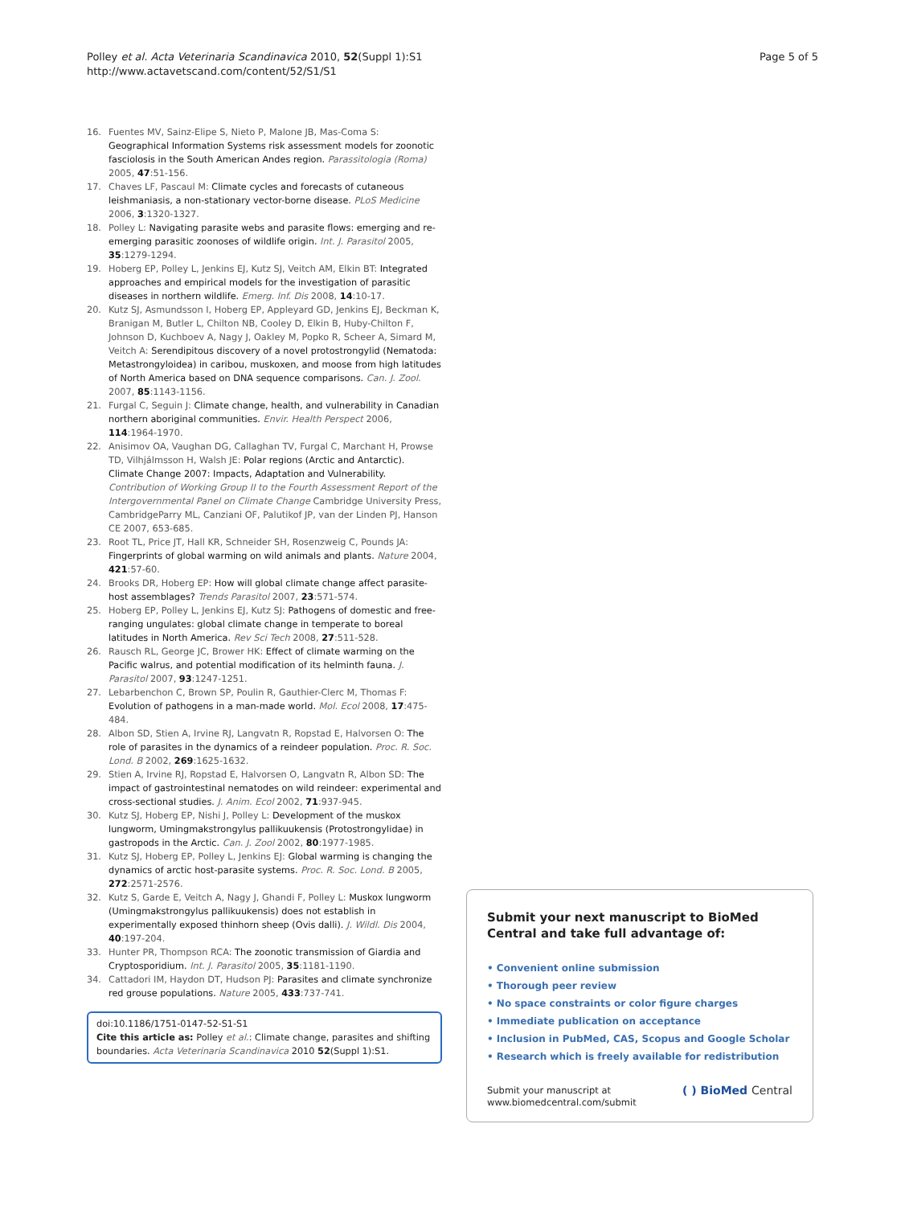Polley et al. Acta Veterinaria Scandinavica 2010, 52(Suppl 1):S1
http://www.actavetscand.com/content/52/S1/S1
Page 5 of 5
16. Fuentes MV, Sainz-Elipe S, Nieto P, Malone JB, Mas-Coma S: Geographical Information Systems risk assessment models for zoonotic fasciolosis in the South American Andes region. Parassitologia (Roma) 2005, 47:51-156.
17. Chaves LF, Pascaul M: Climate cycles and forecasts of cutaneous leishmaniasis, a non-stationary vector-borne disease. PLoS Medicine 2006, 3:1320-1327.
18. Polley L: Navigating parasite webs and parasite flows: emerging and re-emerging parasitic zoonoses of wildlife origin. Int. J. Parasitol 2005, 35:1279-1294.
19. Hoberg EP, Polley L, Jenkins EJ, Kutz SJ, Veitch AM, Elkin BT: Integrated approaches and empirical models for the investigation of parasitic diseases in northern wildlife. Emerg. Inf. Dis 2008, 14:10-17.
20. Kutz SJ, Asmundsson I, Hoberg EP, Appleyard GD, Jenkins EJ, Beckman K, Branigan M, Butler L, Chilton NB, Cooley D, Elkin B, Huby-Chilton F, Johnson D, Kuchboev A, Nagy J, Oakley M, Popko R, Scheer A, Simard M, Veitch A: Serendipitous discovery of a novel protostrongylid (Nematoda: Metastrongyloidea) in caribou, muskoxen, and moose from high latitudes of North America based on DNA sequence comparisons. Can. J. Zool. 2007, 85:1143-1156.
21. Furgal C, Seguin J: Climate change, health, and vulnerability in Canadian northern aboriginal communities. Envir. Health Perspect 2006, 114:1964-1970.
22. Anisimov OA, Vaughan DG, Callaghan TV, Furgal C, Marchant H, Prowse TD, Vilhjálmsson H, Walsh JE: Polar regions (Arctic and Antarctic). Climate Change 2007: Impacts, Adaptation and Vulnerability. Contribution of Working Group II to the Fourth Assessment Report of the Intergovernmental Panel on Climate Change Cambridge University Press, CambridgeParry ML, Canziani OF, Palutikof JP, van der Linden PJ, Hanson CE 2007, 653-685.
23. Root TL, Price JT, Hall KR, Schneider SH, Rosenzweig C, Pounds JA: Fingerprints of global warming on wild animals and plants. Nature 2004, 421:57-60.
24. Brooks DR, Hoberg EP: How will global climate change affect parasite-host assemblages? Trends Parasitol 2007, 23:571-574.
25. Hoberg EP, Polley L, Jenkins EJ, Kutz SJ: Pathogens of domestic and free-ranging ungulates: global climate change in temperate to boreal latitudes in North America. Rev Sci Tech 2008, 27:511-528.
26. Rausch RL, George JC, Brower HK: Effect of climate warming on the Pacific walrus, and potential modification of its helminth fauna. J. Parasitol 2007, 93:1247-1251.
27. Lebarbenchon C, Brown SP, Poulin R, Gauthier-Clerc M, Thomas F: Evolution of pathogens in a man-made world. Mol. Ecol 2008, 17:475-484.
28. Albon SD, Stien A, Irvine RJ, Langvatn R, Ropstad E, Halvorsen O: The role of parasites in the dynamics of a reindeer population. Proc. R. Soc. Lond. B 2002, 269:1625-1632.
29. Stien A, Irvine RJ, Ropstad E, Halvorsen O, Langvatn R, Albon SD: The impact of gastrointestinal nematodes on wild reindeer: experimental and cross-sectional studies. J. Anim. Ecol 2002, 71:937-945.
30. Kutz SJ, Hoberg EP, Nishi J, Polley L: Development of the muskox lungworm, Umingmakstrongylus pallikuukensis (Protostrongylidae) in gastropods in the Arctic. Can. J. Zool 2002, 80:1977-1985.
31. Kutz SJ, Hoberg EP, Polley L, Jenkins EJ: Global warming is changing the dynamics of arctic host-parasite systems. Proc. R. Soc. Lond. B 2005, 272:2571-2576.
32. Kutz S, Garde E, Veitch A, Nagy J, Ghandi F, Polley L: Muskox lungworm (Umingmakstrongylus pallikuukensis) does not establish in experimentally exposed thinhorn sheep (Ovis dalli). J. Wildl. Dis 2004, 40:197-204.
33. Hunter PR, Thompson RCA: The zoonotic transmission of Giardia and Cryptosporidium. Int. J. Parasitol 2005, 35:1181-1190.
34. Cattadori IM, Haydon DT, Hudson PJ: Parasites and climate synchronize red grouse populations. Nature 2005, 433:737-741.
doi:10.1186/1751-0147-52-S1-S1
Cite this article as: Polley et al.: Climate change, parasites and shifting boundaries. Acta Veterinaria Scandinavica 2010 52(Suppl 1):S1.
Submit your next manuscript to BioMed Central and take full advantage of:
• Convenient online submission
• Thorough peer review
• No space constraints or color figure charges
• Immediate publication on acceptance
• Inclusion in PubMed, CAS, Scopus and Google Scholar
• Research which is freely available for redistribution
Submit your manuscript at
www.biomedcentral.com/submit
( ) BioMed Central